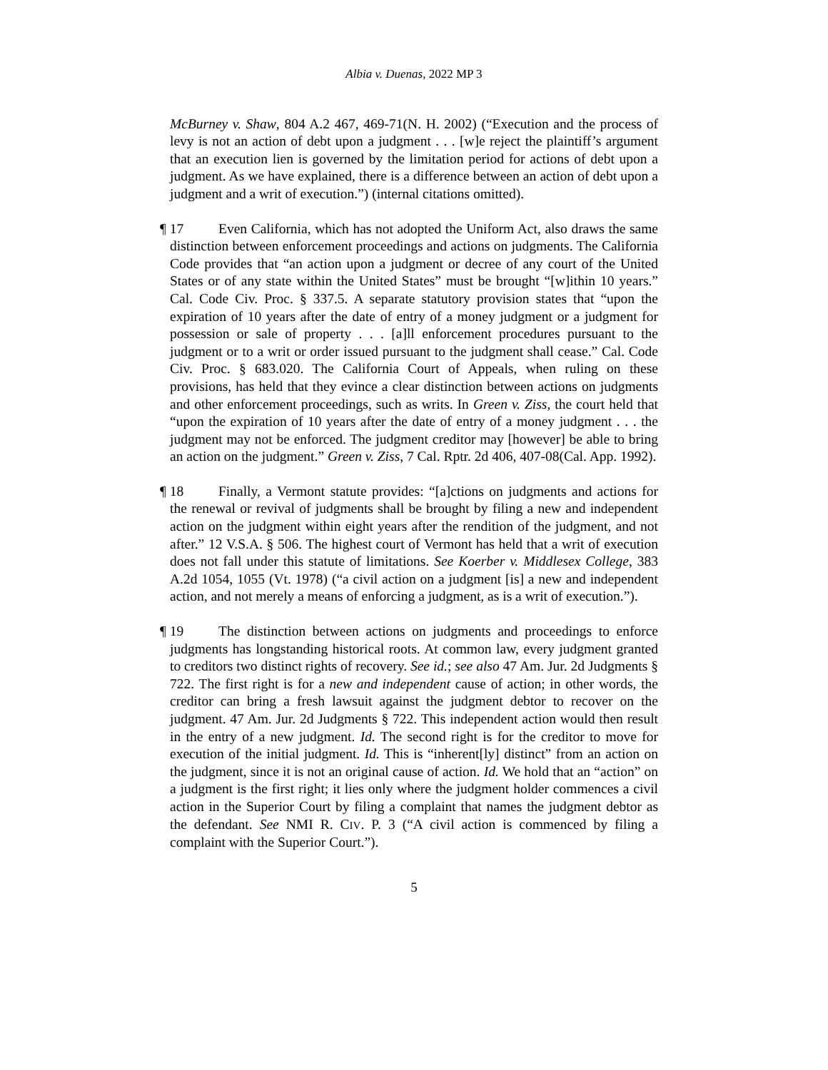Albia v. Duenas, 2022 MP 3
McBurney v. Shaw, 804 A.2 467, 469-71(N. H. 2002) (“Execution and the process of levy is not an action of debt upon a judgment . . . [w]e reject the plaintiff’s argument that an execution lien is governed by the limitation period for actions of debt upon a judgment. As we have explained, there is a difference between an action of debt upon a judgment and a writ of execution.”) (internal citations omitted).
¶ 17 Even California, which has not adopted the Uniform Act, also draws the same distinction between enforcement proceedings and actions on judgments. The California Code provides that “an action upon a judgment or decree of any court of the United States or of any state within the United States” must be brought “[w]ithin 10 years.” Cal. Code Civ. Proc. § 337.5. A separate statutory provision states that “upon the expiration of 10 years after the date of entry of a money judgment or a judgment for possession or sale of property . . . [a]ll enforcement procedures pursuant to the judgment or to a writ or order issued pursuant to the judgment shall cease.” Cal. Code Civ. Proc. § 683.020. The California Court of Appeals, when ruling on these provisions, has held that they evince a clear distinction between actions on judgments and other enforcement proceedings, such as writs. In Green v. Ziss, the court held that “upon the expiration of 10 years after the date of entry of a money judgment . . . the judgment may not be enforced. The judgment creditor may [however] be able to bring an action on the judgment.” Green v. Ziss, 7 Cal. Rptr. 2d 406, 407-08(Cal. App. 1992).
¶ 18 Finally, a Vermont statute provides: “[a]ctions on judgments and actions for the renewal or revival of judgments shall be brought by filing a new and independent action on the judgment within eight years after the rendition of the judgment, and not after.” 12 V.S.A. § 506. The highest court of Vermont has held that a writ of execution does not fall under this statute of limitations. See Koerber v. Middlesex College, 383 A.2d 1054, 1055 (Vt. 1978) (“a civil action on a judgment [is] a new and independent action, and not merely a means of enforcing a judgment, as is a writ of execution.”).
¶ 19 The distinction between actions on judgments and proceedings to enforce judgments has longstanding historical roots. At common law, every judgment granted to creditors two distinct rights of recovery. See id.; see also 47 Am. Jur. 2d Judgments § 722. The first right is for a new and independent cause of action; in other words, the creditor can bring a fresh lawsuit against the judgment debtor to recover on the judgment. 47 Am. Jur. 2d Judgments § 722. This independent action would then result in the entry of a new judgment. Id. The second right is for the creditor to move for execution of the initial judgment. Id. This is “inherent[ly] distinct” from an action on the judgment, since it is not an original cause of action. Id. We hold that an “action” on a judgment is the first right; it lies only where the judgment holder commences a civil action in the Superior Court by filing a complaint that names the judgment debtor as the defendant. See NMI R. CIV. P. 3 (“A civil action is commenced by filing a complaint with the Superior Court.”).
5